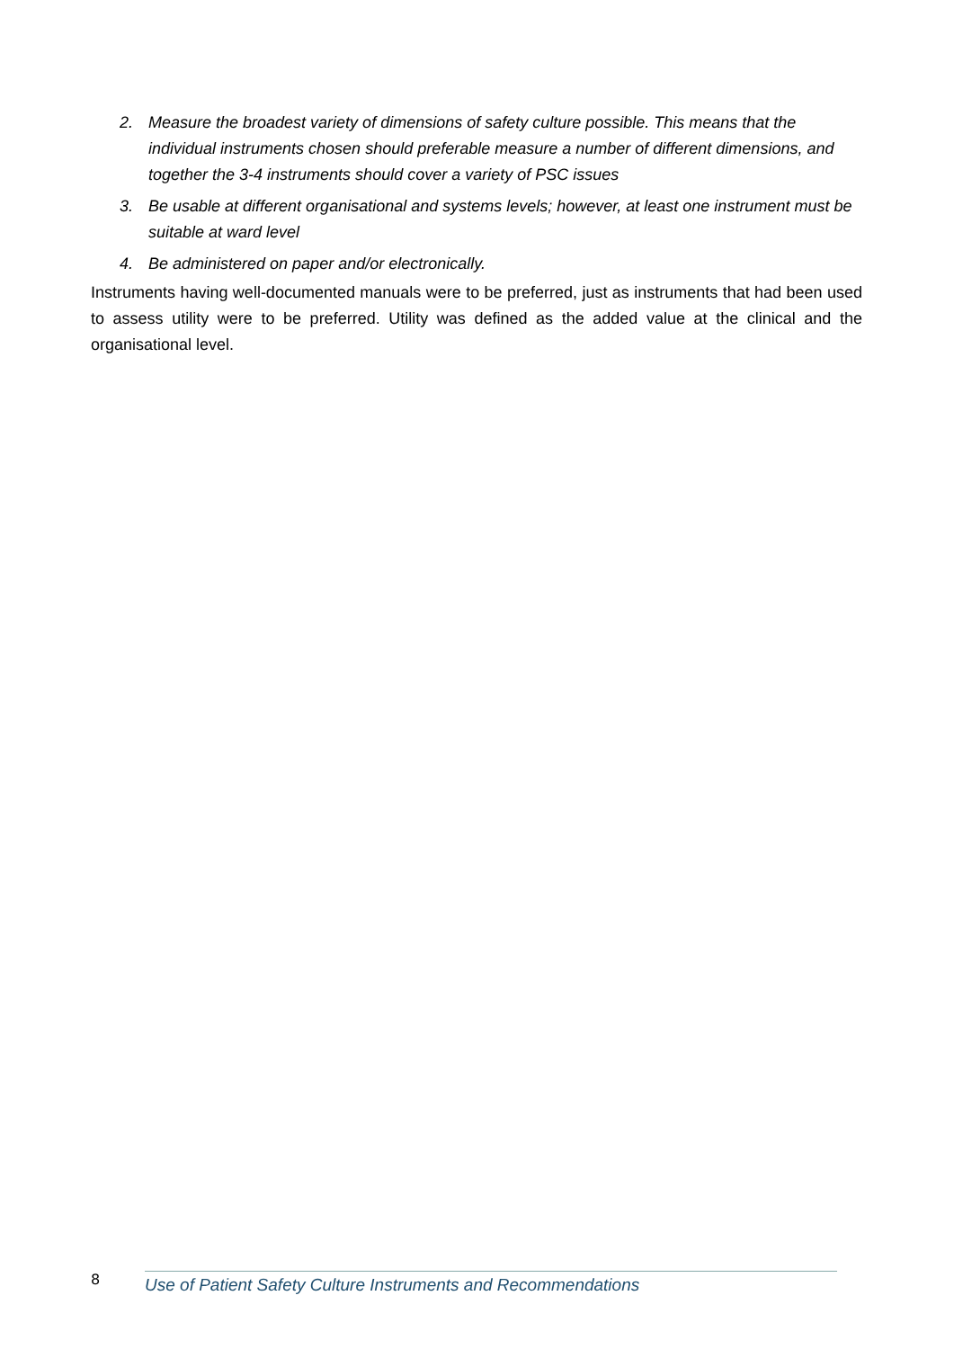2. Measure the broadest variety of dimensions of safety culture possible. This means that the individual instruments chosen should preferable measure a number of different dimensions, and together the 3-4 instruments should cover a variety of PSC issues
3. Be usable at different organisational and systems levels; however, at least one instrument must be suitable at ward level
4. Be administered on paper and/or electronically.
Instruments having well-documented manuals were to be preferred, just as instruments that had been used to assess utility were to be preferred. Utility was defined as the added value at the clinical and the organisational level.
8
Use of Patient Safety Culture Instruments and Recommendations